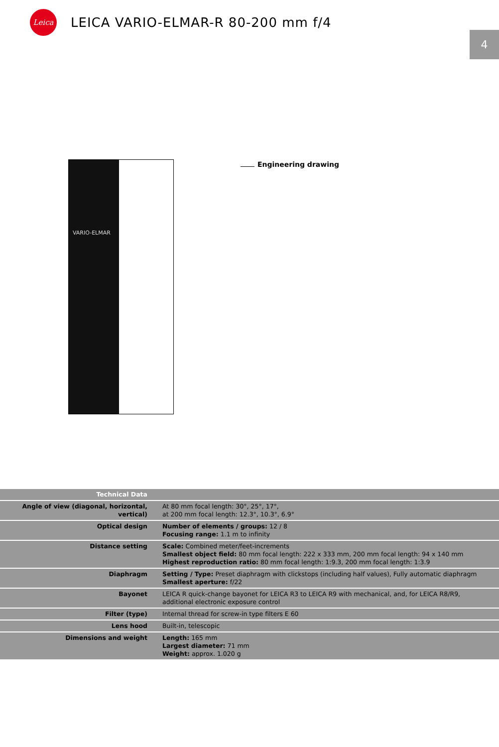Leica
LEICA VARIO-ELMAR-R 80-200 mm f/4
4
VARIO-ELMAR
Engineering drawing
| Technical Data | |
| Angle of view (diagonal, horizontal, vertical) | At 80 mm focal length: 30°, 25°, 17°, at 200 mm focal length: 12.3°, 10.3°, 6.9° |
| Optical design | Number of elements / groups: 12 / 8 Focusing range: 1.1 m to infinity |
| Distance setting | Scale: Combined meter/feet-increments Smallest object field: 80 mm focal length: 222 x 333 mm, 200 mm focal length: 94 x 140 mm Highest reproduction ratio: 80 mm focal length: 1:9.3, 200 mm focal length: 1:3.9 |
| Diaphragm | Setting / Type: Preset diaphragm with clickstops (including half values), Fully automatic diaphragm Smallest aperture: f/22 |
| Bayonet | LEICA R quick-change bayonet for LEICA R3 to LEICA R9 with mechanical, and, for LEICA R8/R9, additional electronic exposure control |
| Filter (type) | Internal thread for screw-in type filters E 60 |
| Lens hood | Built-in, telescopic |
| Dimensions and weight | Length: 165 mm Largest diameter: 71 mm Weight: approx. 1.020 g |